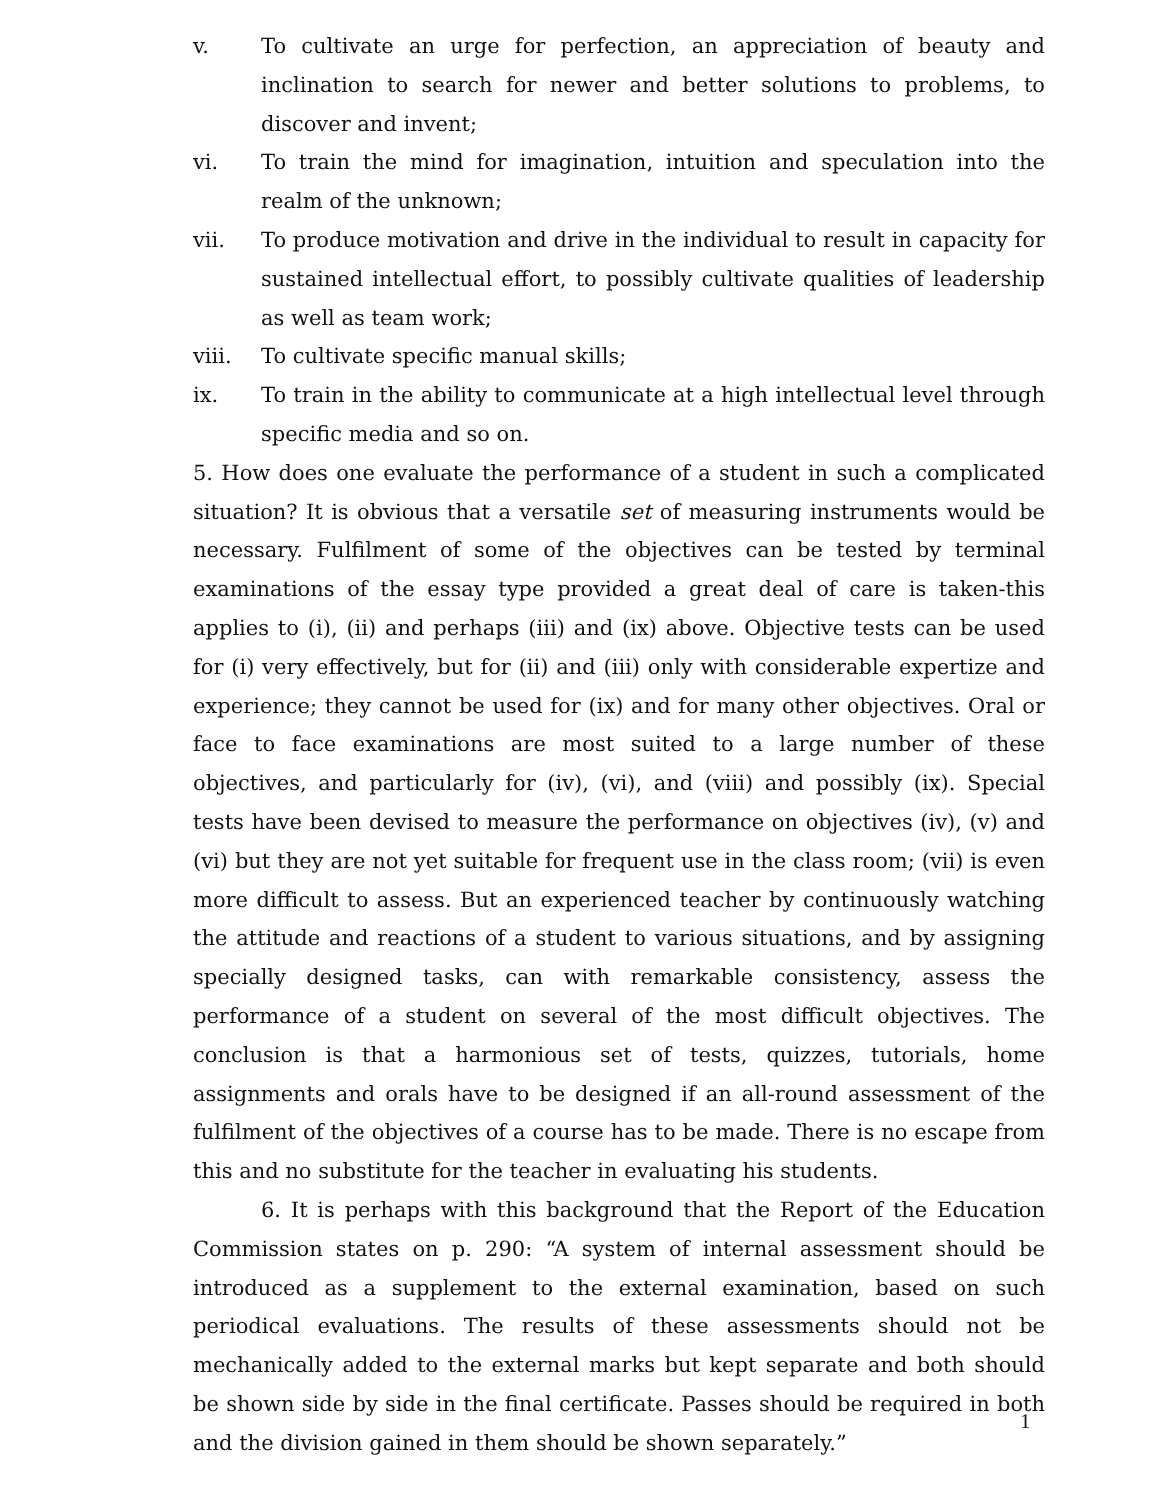v. To cultivate an urge for perfection, an appreciation of beauty and inclination to search for newer and better solutions to problems, to discover and invent;
vi. To train the mind for imagination, intuition and speculation into the realm of the unknown;
vii. To produce motivation and drive in the individual to result in capacity for sustained intellectual effort, to possibly cultivate qualities of leadership as well as team work;
viii. To cultivate specific manual skills;
ix. To train in the ability to communicate at a high intellectual level through specific media and so on.
5. How does one evaluate the performance of a student in such a complicated situation? It is obvious that a versatile set of measuring instruments would be necessary. Fulfilment of some of the objectives can be tested by terminal examinations of the essay type provided a great deal of care is taken-this applies to (i), (ii) and perhaps (iii) and (ix) above. Objective tests can be used for (i) very effectively, but for (ii) and (iii) only with considerable expertize and experience; they cannot be used for (ix) and for many other objectives. Oral or face to face examinations are most suited to a large number of these objectives, and particularly for (iv), (vi), and (viii) and possibly (ix). Special tests have been devised to measure the performance on objectives (iv), (v) and (vi) but they are not yet suitable for frequent use in the class room; (vii) is even more difficult to assess. But an experienced teacher by continuously watching the attitude and reactions of a student to various situations, and by assigning specially designed tasks, can with remarkable consistency, assess the performance of a student on several of the most difficult objectives. The conclusion is that a harmonious set of tests, quizzes, tutorials, home assignments and orals have to be designed if an all-round assessment of the fulfilment of the objectives of a course has to be made. There is no escape from this and no substitute for the teacher in evaluating his students.
6. It is perhaps with this background that the Report of the Education Commission states on p. 290: “A system of internal assessment should be introduced as a supplement to the external examination, based on such periodical evaluations. The results of these assessments should not be mechanically added to the external marks but kept separate and both should be shown side by side in the final certificate. Passes should be required in both and the division gained in them should be shown separately.”
1